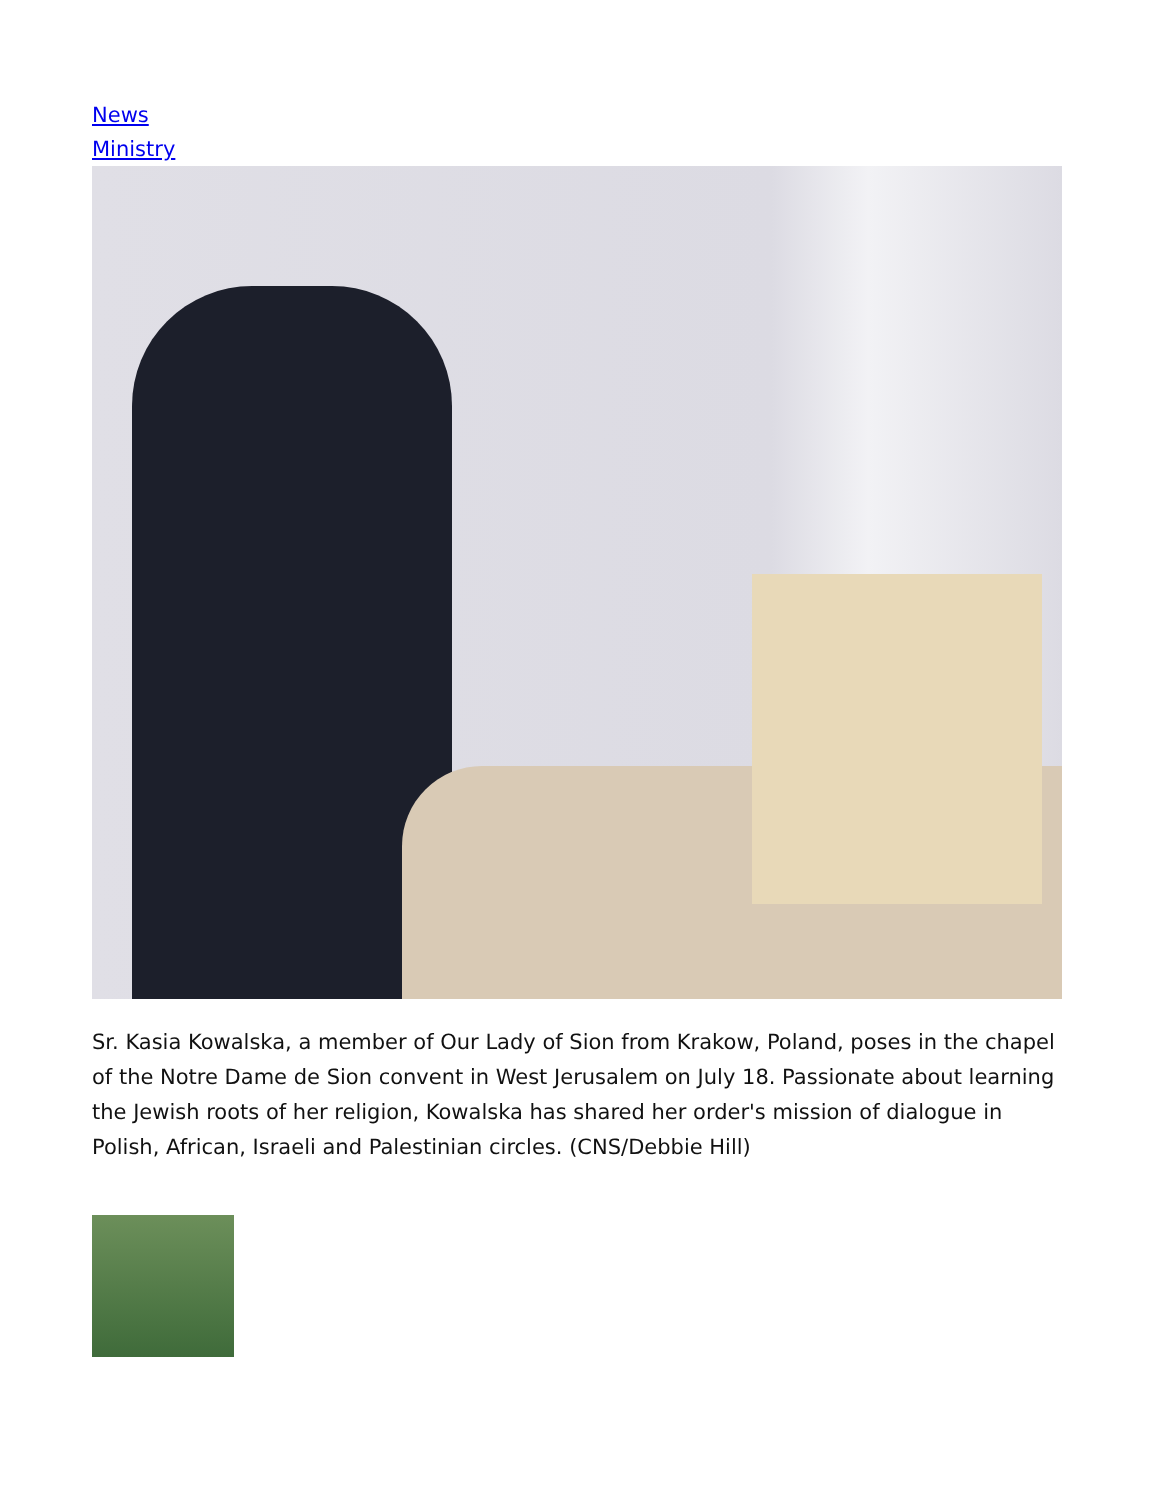News
Ministry
Sr. Kasia Kowalska, a member of Our Lady of Sion from Krakow, Poland, poses in the chapel of the Notre Dame de Sion convent in West Jerusalem on July 18. Passionate about learning the Jewish roots of her religion, Kowalska has shared her order's mission of dialogue in Polish, African, Israeli and Palestinian circles. (CNS/Debbie Hill)